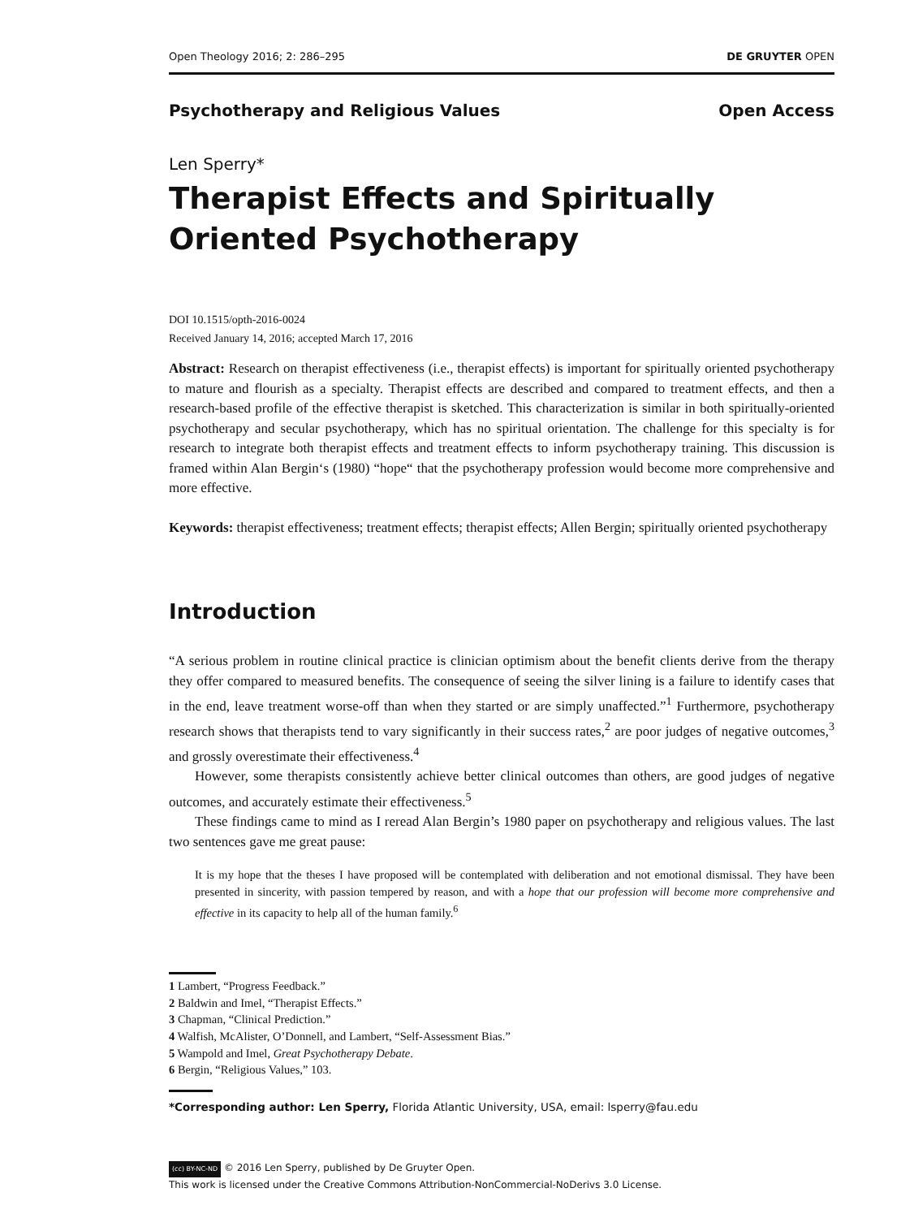Open Theology 2016; 2: 286–295 DE GRUYTER OPEN
Psychotherapy and Religious Values Open Access
Len Sperry*
Therapist Effects and Spiritually Oriented Psychotherapy
DOI 10.1515/opth-2016-0024
Received January 14, 2016; accepted March 17, 2016
Abstract: Research on therapist effectiveness (i.e., therapist effects) is important for spiritually oriented psychotherapy to mature and flourish as a specialty. Therapist effects are described and compared to treatment effects, and then a research-based profile of the effective therapist is sketched. This characterization is similar in both spiritually-oriented psychotherapy and secular psychotherapy, which has no spiritual orientation. The challenge for this specialty is for research to integrate both therapist effects and treatment effects to inform psychotherapy training. This discussion is framed within Alan Bergin‘s (1980) “hope“ that the psychotherapy profession would become more comprehensive and more effective.
Keywords: therapist effectiveness; treatment effects; therapist effects; Allen Bergin; spiritually oriented psychotherapy
Introduction
“A serious problem in routine clinical practice is clinician optimism about the benefit clients derive from the therapy they offer compared to measured benefits. The consequence of seeing the silver lining is a failure to identify cases that in the end, leave treatment worse-off than when they started or are simply unaffected.”<sup>1</sup> Furthermore, psychotherapy research shows that therapists tend to vary significantly in their success rates,<sup>2</sup> are poor judges of negative outcomes,<sup>3</sup> and grossly overestimate their effectiveness.<sup>4</sup>
However, some therapists consistently achieve better clinical outcomes than others, are good judges of negative outcomes, and accurately estimate their effectiveness.<sup>5</sup>
These findings came to mind as I reread Alan Bergin’s 1980 paper on psychotherapy and religious values. The last two sentences gave me great pause:
It is my hope that the theses I have proposed will be contemplated with deliberation and not emotional dismissal. They have been presented in sincerity, with passion tempered by reason, and with a hope that our profession will become more comprehensive and effective in its capacity to help all of the human family.<sup>6</sup>
1 Lambert, “Progress Feedback.”
2 Baldwin and Imel, “Therapist Effects.”
3 Chapman, “Clinical Prediction.”
4 Walfish, McAlister, O’Donnell, and Lambert, “Self-Assessment Bias.”
5 Wampold and Imel, Great Psychotherapy Debate.
6 Bergin, “Religious Values,” 103.
*Corresponding author: Len Sperry, Florida Atlantic University, USA, email: lsperry@fau.edu
(cc) BY-NC-ND © 2016 Len Sperry, published by De Gruyter Open.
This work is licensed under the Creative Commons Attribution-NonCommercial-NoDerivs 3.0 License.